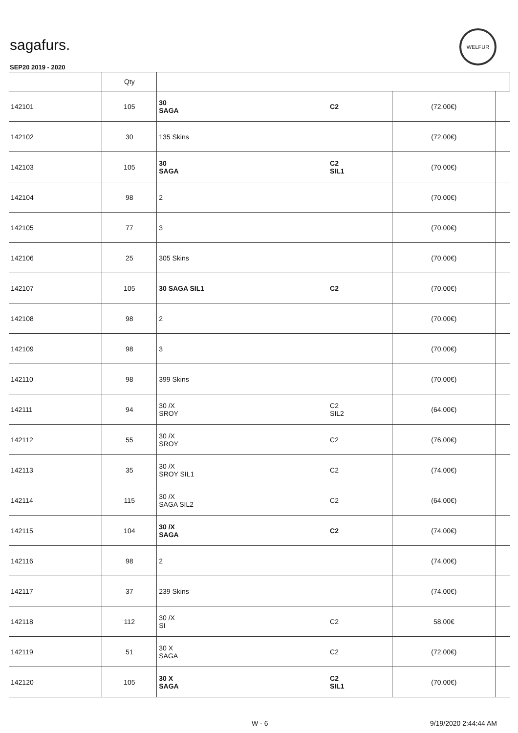sagafurs.
SEP20 2019 - 2020
WELFUR
| | Qty | | | | |
| --- | --- | --- | --- | --- | --- |
| 142101 | 105 | 30 SAGA | C2 | (72.00€) | |
| 142102 | 30 | 135 Skins | | (72.00€) | |
| 142103 | 105 | 30 SAGA | C2 SIL1 | (70.00€) | |
| 142104 | 98 | 2 | | (70.00€) | |
| 142105 | 77 | 3 | | (70.00€) | |
| 142106 | 25 | 305 Skins | | (70.00€) | |
| 142107 | 105 | 30 SAGA SIL1 | C2 | (70.00€) | |
| 142108 | 98 | 2 | | (70.00€) | |
| 142109 | 98 | 3 | | (70.00€) | |
| 142110 | 98 | 399 Skins | | (70.00€) | |
| 142111 | 94 | 30 /X SROY | C2 SIL2 | (64.00€) | |
| 142112 | 55 | 30 /X SROY | C2 | (76.00€) | |
| 142113 | 35 | 30 /X SROY SIL1 | C2 | (74.00€) | |
| 142114 | 115 | 30 /X SAGA SIL2 | C2 | (64.00€) | |
| 142115 | 104 | 30 /X SAGA | C2 | (74.00€) | |
| 142116 | 98 | 2 | | (74.00€) | |
| 142117 | 37 | 239 Skins | | (74.00€) | |
| 142118 | 112 | 30 /X SI | C2 | 58.00€ | |
| 142119 | 51 | 30 X SAGA | C2 | (72.00€) | |
| 142120 | 105 | 30 X SAGA | C2 SIL1 | (70.00€) | |
W - 6 9/19/2020 2:44:44 AM